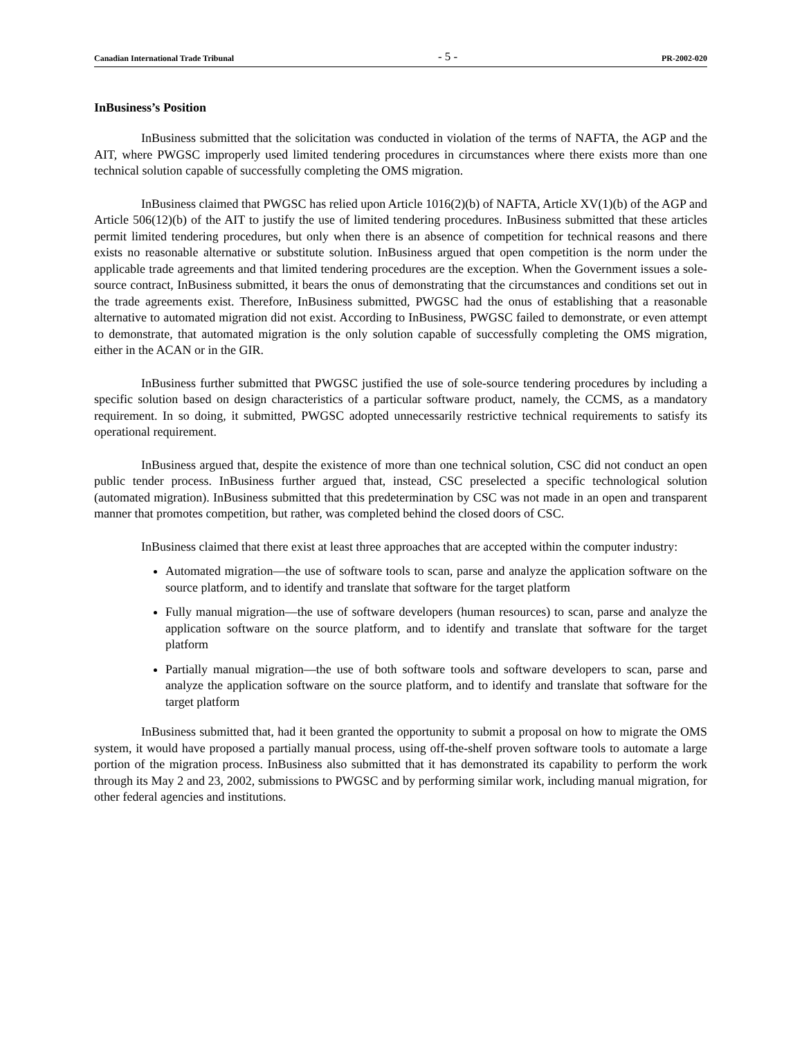Canadian International Trade Tribunal - 5 - PR-2002-020
InBusiness’s Position
InBusiness submitted that the solicitation was conducted in violation of the terms of NAFTA, the AGP and the AIT, where PWGSC improperly used limited tendering procedures in circumstances where there exists more than one technical solution capable of successfully completing the OMS migration.
InBusiness claimed that PWGSC has relied upon Article 1016(2)(b) of NAFTA, Article XV(1)(b) of the AGP and Article 506(12)(b) of the AIT to justify the use of limited tendering procedures. InBusiness submitted that these articles permit limited tendering procedures, but only when there is an absence of competition for technical reasons and there exists no reasonable alternative or substitute solution. InBusiness argued that open competition is the norm under the applicable trade agreements and that limited tendering procedures are the exception. When the Government issues a sole-source contract, InBusiness submitted, it bears the onus of demonstrating that the circumstances and conditions set out in the trade agreements exist. Therefore, InBusiness submitted, PWGSC had the onus of establishing that a reasonable alternative to automated migration did not exist. According to InBusiness, PWGSC failed to demonstrate, or even attempt to demonstrate, that automated migration is the only solution capable of successfully completing the OMS migration, either in the ACAN or in the GIR.
InBusiness further submitted that PWGSC justified the use of sole-source tendering procedures by including a specific solution based on design characteristics of a particular software product, namely, the CCMS, as a mandatory requirement. In so doing, it submitted, PWGSC adopted unnecessarily restrictive technical requirements to satisfy its operational requirement.
InBusiness argued that, despite the existence of more than one technical solution, CSC did not conduct an open public tender process. InBusiness further argued that, instead, CSC preselected a specific technological solution (automated migration). InBusiness submitted that this predetermination by CSC was not made in an open and transparent manner that promotes competition, but rather, was completed behind the closed doors of CSC.
InBusiness claimed that there exist at least three approaches that are accepted within the computer industry:
Automated migration—the use of software tools to scan, parse and analyze the application software on the source platform, and to identify and translate that software for the target platform
Fully manual migration—the use of software developers (human resources) to scan, parse and analyze the application software on the source platform, and to identify and translate that software for the target platform
Partially manual migration—the use of both software tools and software developers to scan, parse and analyze the application software on the source platform, and to identify and translate that software for the target platform
InBusiness submitted that, had it been granted the opportunity to submit a proposal on how to migrate the OMS system, it would have proposed a partially manual process, using off-the-shelf proven software tools to automate a large portion of the migration process. InBusiness also submitted that it has demonstrated its capability to perform the work through its May 2 and 23, 2002, submissions to PWGSC and by performing similar work, including manual migration, for other federal agencies and institutions.